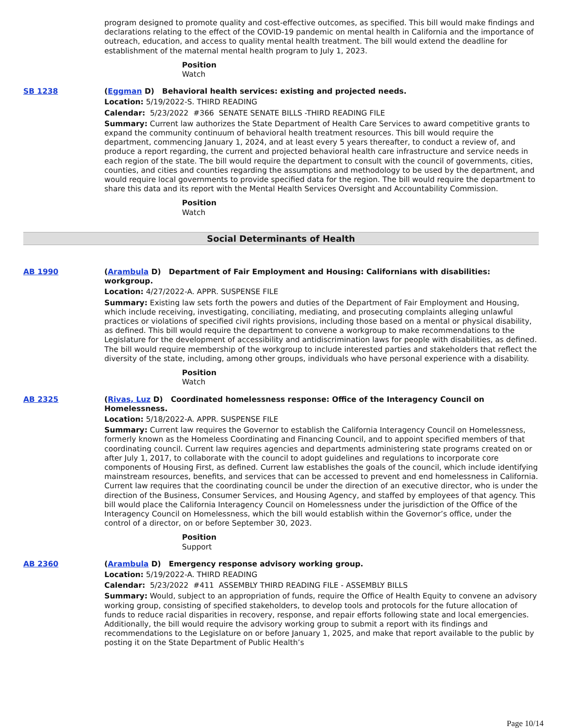program designed to promote quality and cost-effective outcomes, as specified. This bill would make findings and declarations relating to the effect of the COVID-19 pandemic on mental health in California and the importance of outreach, education, and access to quality mental health treatment. The bill would extend the deadline for establishment of the maternal mental health program to July 1, 2023.
Position
Watch
SB 1238 (Eggman D) Behavioral health services: existing and projected needs.
Location: 5/19/2022-S. THIRD READING
Calendar: 5/23/2022 #366 SENATE SENATE BILLS -THIRD READING FILE
Summary: Current law authorizes the State Department of Health Care Services to award competitive grants to expand the community continuum of behavioral health treatment resources. This bill would require the department, commencing January 1, 2024, and at least every 5 years thereafter, to conduct a review of, and produce a report regarding, the current and projected behavioral health care infrastructure and service needs in each region of the state. The bill would require the department to consult with the council of governments, cities, counties, and cities and counties regarding the assumptions and methodology to be used by the department, and would require local governments to provide specified data for the region. The bill would require the department to share this data and its report with the Mental Health Services Oversight and Accountability Commission.
Position
Watch
Social Determinants of Health
AB 1990 (Arambula D) Department of Fair Employment and Housing: Californians with disabilities: workgroup.
Location: 4/27/2022-A. APPR. SUSPENSE FILE
Summary: Existing law sets forth the powers and duties of the Department of Fair Employment and Housing, which include receiving, investigating, conciliating, mediating, and prosecuting complaints alleging unlawful practices or violations of specified civil rights provisions, including those based on a mental or physical disability, as defined. This bill would require the department to convene a workgroup to make recommendations to the Legislature for the development of accessibility and antidiscrimination laws for people with disabilities, as defined. The bill would require membership of the workgroup to include interested parties and stakeholders that reflect the diversity of the state, including, among other groups, individuals who have personal experience with a disability.
Position
Watch
AB 2325 (Rivas, Luz D) Coordinated homelessness response: Office of the Interagency Council on Homelessness.
Location: 5/18/2022-A. APPR. SUSPENSE FILE
Summary: Current law requires the Governor to establish the California Interagency Council on Homelessness, formerly known as the Homeless Coordinating and Financing Council, and to appoint specified members of that coordinating council. Current law requires agencies and departments administering state programs created on or after July 1, 2017, to collaborate with the council to adopt guidelines and regulations to incorporate core components of Housing First, as defined. Current law establishes the goals of the council, which include identifying mainstream resources, benefits, and services that can be accessed to prevent and end homelessness in California. Current law requires that the coordinating council be under the direction of an executive director, who is under the direction of the Business, Consumer Services, and Housing Agency, and staffed by employees of that agency. This bill would place the California Interagency Council on Homelessness under the jurisdiction of the Office of the Interagency Council on Homelessness, which the bill would establish within the Governor’s office, under the control of a director, on or before September 30, 2023.
Position
Support
AB 2360 (Arambula D) Emergency response advisory working group.
Location: 5/19/2022-A. THIRD READING
Calendar: 5/23/2022 #411 ASSEMBLY THIRD READING FILE - ASSEMBLY BILLS
Summary: Would, subject to an appropriation of funds, require the Office of Health Equity to convene an advisory working group, consisting of specified stakeholders, to develop tools and protocols for the future allocation of funds to reduce racial disparities in recovery, response, and repair efforts following state and local emergencies. Additionally, the bill would require the advisory working group to submit a report with its findings and recommendations to the Legislature on or before January 1, 2025, and make that report available to the public by posting it on the State Department of Public Health’s
Page 10/14